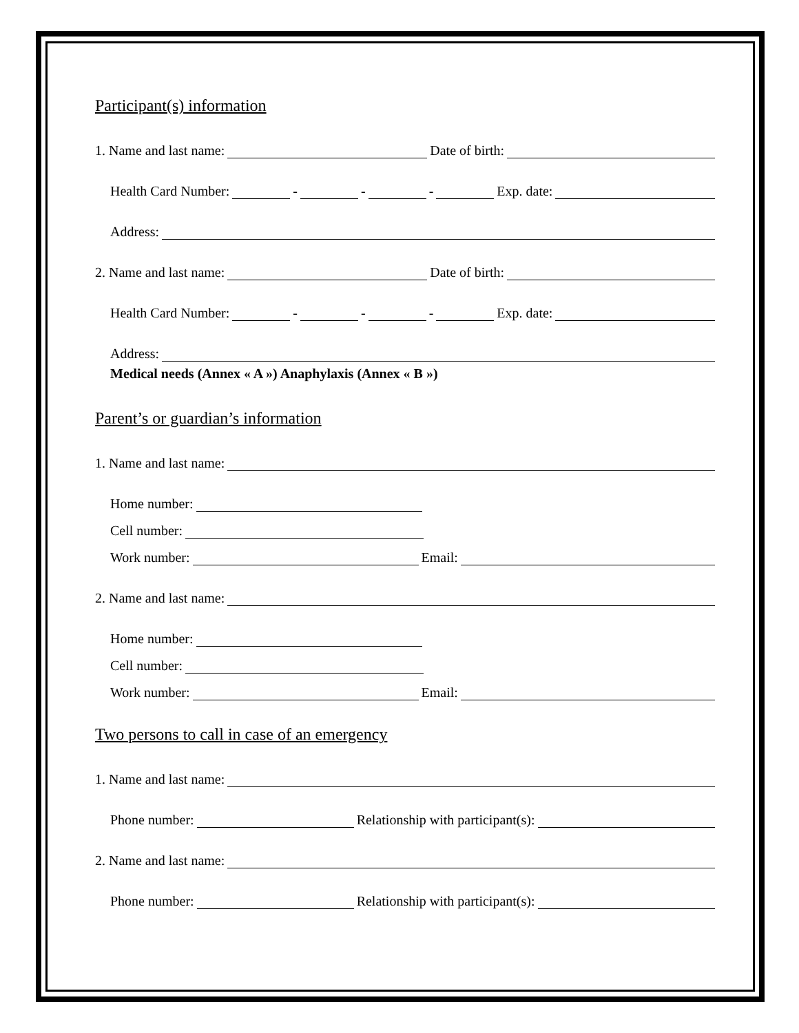Participant(s) information
1. Name and last name: Date of birth:
Health Card Number: - - - Exp. date:
Address:
2. Name and last name: Date of birth:
Health Card Number: - - - Exp. date:
Address:
Medical needs (Annex « A ») Anaphylaxis (Annex « B »)
Parent’s or guardian’s information
1. Name and last name:
Home number:
Cell number:
Work number: Email:
2. Name and last name:
Home number:
Cell number:
Work number: Email:
Two persons to call in case of an emergency
1. Name and last name:
Phone number: Relationship with participant(s):
2. Name and last name:
Phone number: Relationship with participant(s):